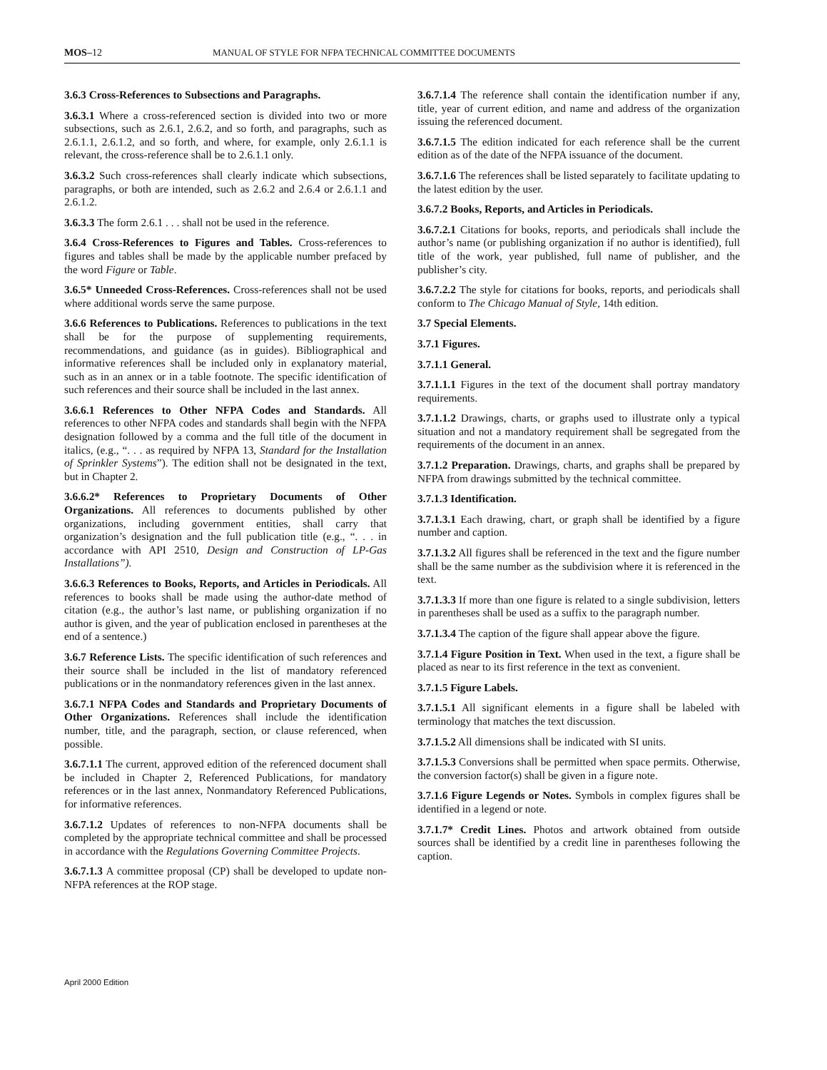MOS–12 MANUAL OF STYLE FOR NFPA TECHNICAL COMMITTEE DOCUMENTS
3.6.3 Cross-References to Subsections and Paragraphs.
3.6.3.1 Where a cross-referenced section is divided into two or more subsections, such as 2.6.1, 2.6.2, and so forth, and paragraphs, such as 2.6.1.1, 2.6.1.2, and so forth, and where, for example, only 2.6.1.1 is relevant, the cross-reference shall be to 2.6.1.1 only.
3.6.3.2 Such cross-references shall clearly indicate which subsections, paragraphs, or both are intended, such as 2.6.2 and 2.6.4 or 2.6.1.1 and 2.6.1.2.
3.6.3.3 The form 2.6.1 . . . shall not be used in the reference.
3.6.4 Cross-References to Figures and Tables. Cross-references to figures and tables shall be made by the applicable number prefaced by the word Figure or Table.
3.6.5* Unneeded Cross-References. Cross-references shall not be used where additional words serve the same purpose.
3.6.6 References to Publications. References to publications in the text shall be for the purpose of supplementing requirements, recommendations, and guidance (as in guides). Bibliographical and informative references shall be included only in explanatory material, such as in an annex or in a table footnote. The specific identification of such references and their source shall be included in the last annex.
3.6.6.1 References to Other NFPA Codes and Standards. All references to other NFPA codes and standards shall begin with the NFPA designation followed by a comma and the full title of the document in italics, (e.g., “. . . as required by NFPA 13, Standard for the Installation of Sprinkler Systems”). The edition shall not be designated in the text, but in Chapter 2.
3.6.6.2* References to Proprietary Documents of Other Organizations. All references to documents published by other organizations, including government entities, shall carry that organization’s designation and the full publication title (e.g., “. . . in accordance with API 2510, Design and Construction of LP-Gas Installations”).
3.6.6.3 References to Books, Reports, and Articles in Periodicals. All references to books shall be made using the author-date method of citation (e.g., the author’s last name, or publishing organization if no author is given, and the year of publication enclosed in parentheses at the end of a sentence.)
3.6.7 Reference Lists. The specific identification of such references and their source shall be included in the list of mandatory referenced publications or in the nonmandatory references given in the last annex.
3.6.7.1 NFPA Codes and Standards and Proprietary Documents of Other Organizations. References shall include the identification number, title, and the paragraph, section, or clause referenced, when possible.
3.6.7.1.1 The current, approved edition of the referenced document shall be included in Chapter 2, Referenced Publications, for mandatory references or in the last annex, Nonmandatory Referenced Publications, for informative references.
3.6.7.1.2 Updates of references to non-NFPA documents shall be completed by the appropriate technical committee and shall be processed in accordance with the Regulations Governing Committee Projects.
3.6.7.1.3 A committee proposal (CP) shall be developed to update non-NFPA references at the ROP stage.
3.6.7.1.4 The reference shall contain the identification number if any, title, year of current edition, and name and address of the organization issuing the referenced document.
3.6.7.1.5 The edition indicated for each reference shall be the current edition as of the date of the NFPA issuance of the document.
3.6.7.1.6 The references shall be listed separately to facilitate updating to the latest edition by the user.
3.6.7.2 Books, Reports, and Articles in Periodicals.
3.6.7.2.1 Citations for books, reports, and periodicals shall include the author’s name (or publishing organization if no author is identified), full title of the work, year published, full name of publisher, and the publisher’s city.
3.6.7.2.2 The style for citations for books, reports, and periodicals shall conform to The Chicago Manual of Style, 14th edition.
3.7 Special Elements.
3.7.1 Figures.
3.7.1.1 General.
3.7.1.1.1 Figures in the text of the document shall portray mandatory requirements.
3.7.1.1.2 Drawings, charts, or graphs used to illustrate only a typical situation and not a mandatory requirement shall be segregated from the requirements of the document in an annex.
3.7.1.2 Preparation. Drawings, charts, and graphs shall be prepared by NFPA from drawings submitted by the technical committee.
3.7.1.3 Identification.
3.7.1.3.1 Each drawing, chart, or graph shall be identified by a figure number and caption.
3.7.1.3.2 All figures shall be referenced in the text and the figure number shall be the same number as the subdivision where it is referenced in the text.
3.7.1.3.3 If more than one figure is related to a single subdivision, letters in parentheses shall be used as a suffix to the paragraph number.
3.7.1.3.4 The caption of the figure shall appear above the figure.
3.7.1.4 Figure Position in Text. When used in the text, a figure shall be placed as near to its first reference in the text as convenient.
3.7.1.5 Figure Labels.
3.7.1.5.1 All significant elements in a figure shall be labeled with terminology that matches the text discussion.
3.7.1.5.2 All dimensions shall be indicated with SI units.
3.7.1.5.3 Conversions shall be permitted when space permits. Otherwise, the conversion factor(s) shall be given in a figure note.
3.7.1.6 Figure Legends or Notes. Symbols in complex figures shall be identified in a legend or note.
3.7.1.7* Credit Lines. Photos and artwork obtained from outside sources shall be identified by a credit line in parentheses following the caption.
April 2000 Edition